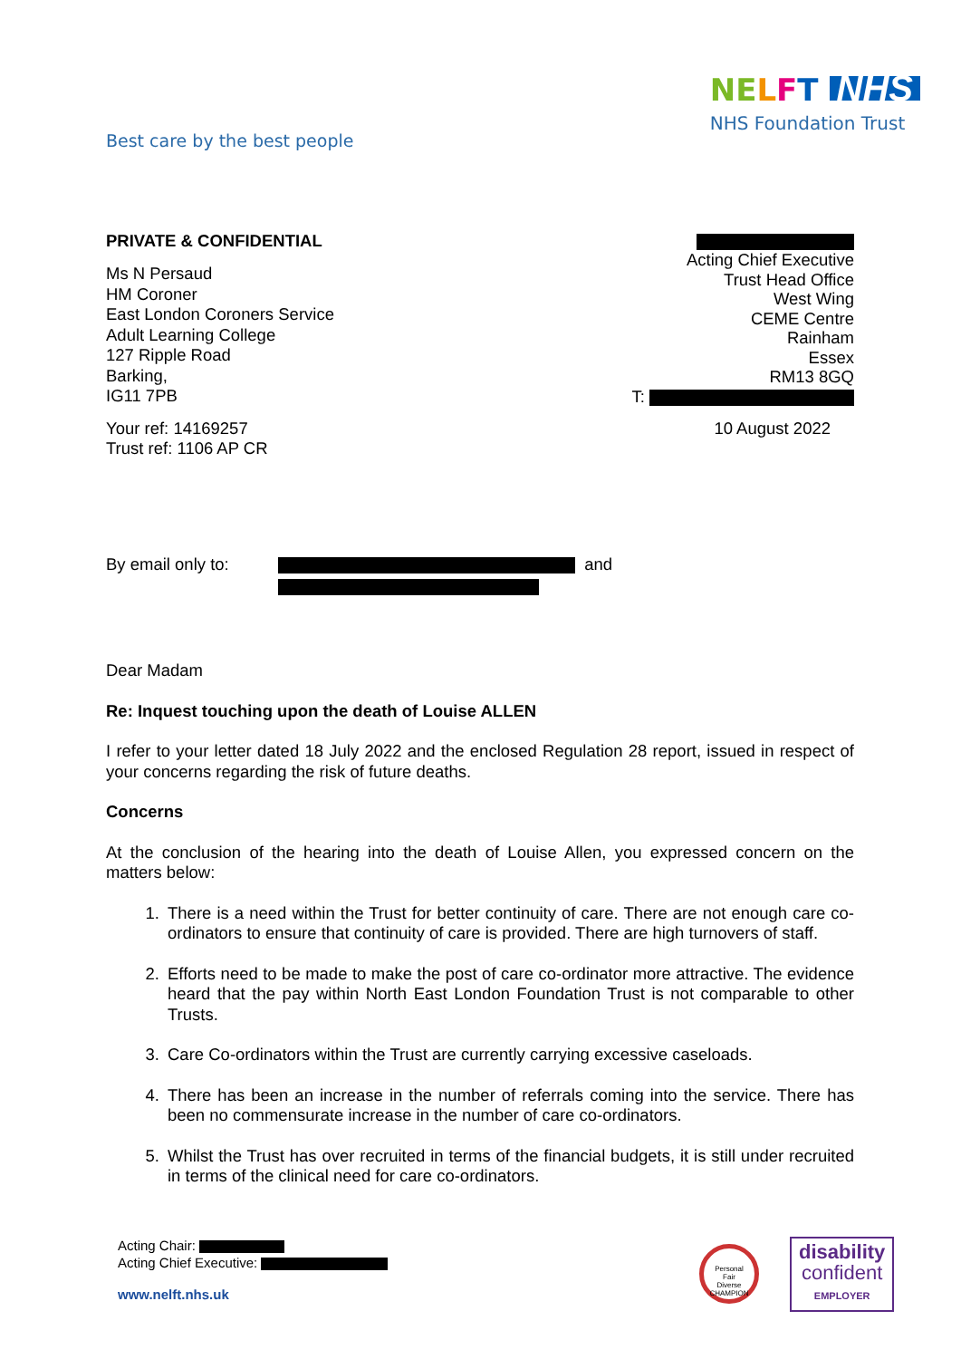Best care by the best people
NE LFT NHS
NHS Foundation Trust
PRIVATE & CONFIDENTIAL
Ms N Persaud
HM Coroner
East London Coroners Service
Adult Learning College
127 Ripple Road
Barking,
IG11 7PB
Your ref: 14169257
Trust ref: 1106 AP CR
Acting Chief Executive
Trust Head Office
West Wing
CEME Centre
Rainham
Essex
RM13 8GQ
T:
10 August 2022
By email only to: and
Dear Madam
Re: Inquest touching upon the death of Louise ALLEN
I refer to your letter dated 18 July 2022 and the enclosed Regulation 28 report, issued in respect of your concerns regarding the risk of future deaths.
Concerns
At the conclusion of the hearing into the death of Louise Allen, you expressed concern on the matters below:
1. There is a need within the Trust for better continuity of care. There are not enough care co-ordinators to ensure that continuity of care is provided. There are high turnovers of staff.
2. Efforts need to be made to make the post of care co-ordinator more attractive. The evidence heard that the pay within North East London Foundation Trust is not comparable to other Trusts.
3. Care Co-ordinators within the Trust are currently carrying excessive caseloads.
4. There has been an increase in the number of referrals coming into the service. There has been no commensurate increase in the number of care co-ordinators.
5. Whilst the Trust has over recruited in terms of the financial budgets, it is still under recruited in terms of the clinical need for care co-ordinators.
Acting Chair:
Acting Chief Executive:
www.nelft.nhs.uk
Personal
Fair
Diverse
CHAMPION
disability
confident
EMPLOYER